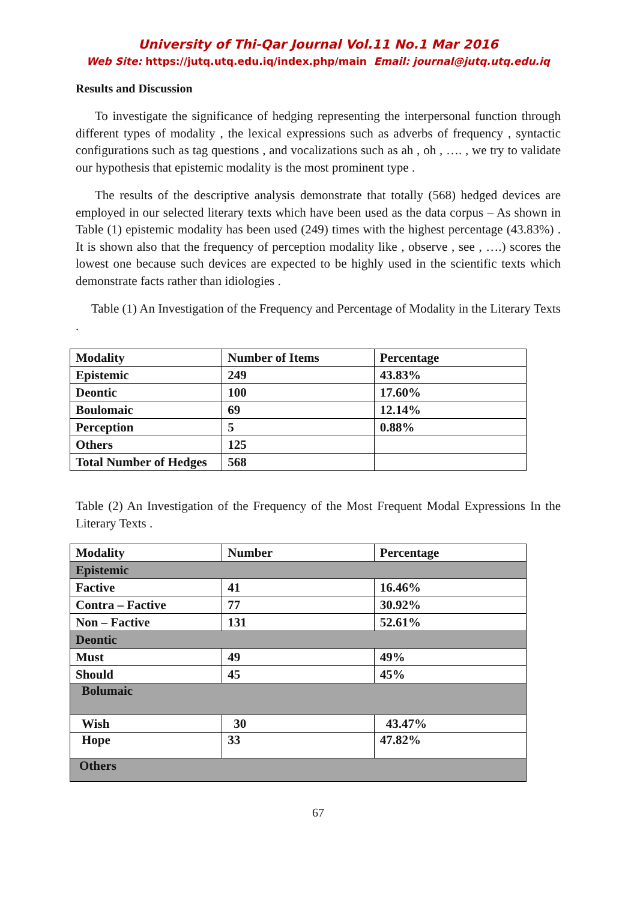University of Thi-Qar Journal Vol.11 No.1 Mar 2016
Web Site: https://jutq.utq.edu.iq/index.php/main Email: journal@jutq.utq.edu.iq
Results and Discussion
To investigate the significance of hedging representing the interpersonal function through different types of modality , the lexical expressions such as adverbs of frequency , syntactic configurations such as tag questions , and vocalizations such as ah , oh , …. , we try to validate our hypothesis that epistemic modality is the most prominent type .
The results of the descriptive analysis demonstrate that totally (568) hedged devices are employed in our selected literary texts which have been used as the data corpus – As shown in Table (1) epistemic modality has been used (249) times with the highest percentage (43.83%) . It is shown also that the frequency of perception modality like , observe , see , ….) scores the lowest one because such devices are expected to be highly used in the scientific texts which demonstrate facts rather than idiologies .
Table (1) An Investigation of the Frequency and Percentage of Modality in the Literary Texts .
| Modality | Number of Items | Percentage |
| Epistemic | 249 | 43.83% |
| Deontic | 100 | 17.60% |
| Boulomaic | 69 | 12.14% |
| Perception | 5 | 0.88% |
| Others | 125 | |
| Total Number of Hedges | 568 | |
Table (2) An Investigation of the Frequency of the Most Frequent Modal Expressions In the Literary Texts .
| Modality | Number | Percentage |
| Epistemic | | |
| Factive | 41 | 16.46% |
| Contra – Factive | 77 | 30.92% |
| Non – Factive | 131 | 52.61% |
| Deontic | | |
| Must | 49 | 49% |
| Should | 45 | 45% |
| Bolumaic | | |
| Wish | 30 | 43.47% |
| Hope | 33 | 47.82% |
| Others | | |
67